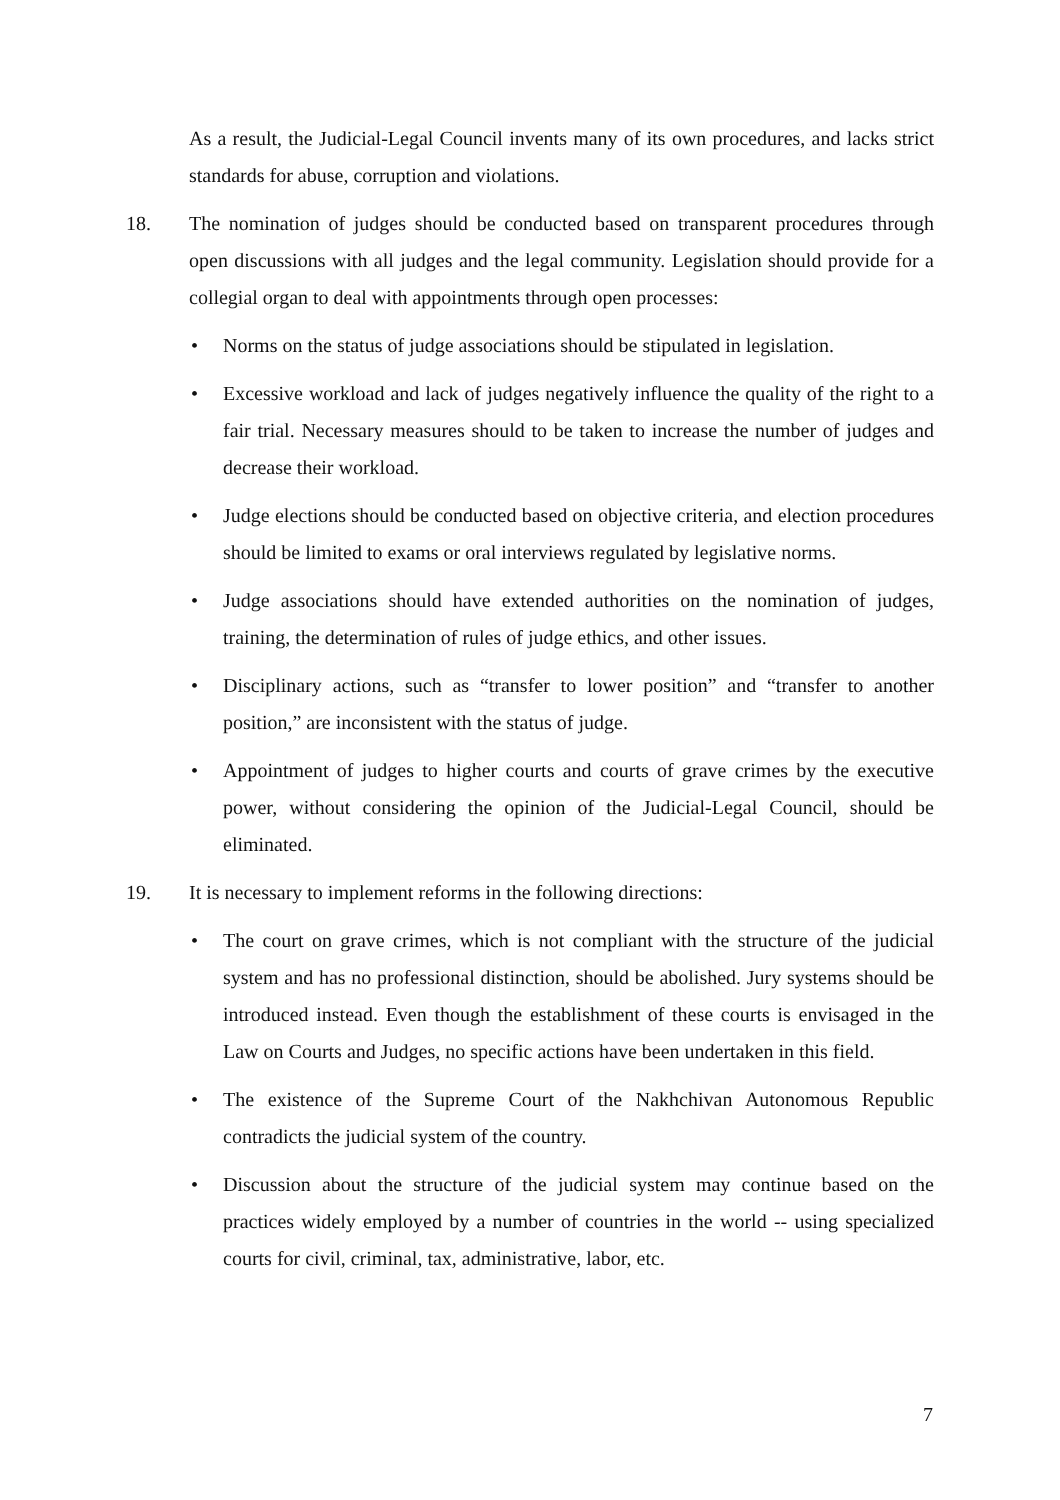As a result, the Judicial-Legal Council invents many of its own procedures, and lacks strict standards for abuse, corruption and violations.
18. The nomination of judges should be conducted based on transparent procedures through open discussions with all judges and the legal community. Legislation should provide for a collegial organ to deal with appointments through open processes:
• Norms on the status of judge associations should be stipulated in legislation.
• Excessive workload and lack of judges negatively influence the quality of the right to a fair trial. Necessary measures should to be taken to increase the number of judges and decrease their workload.
• Judge elections should be conducted based on objective criteria, and election procedures should be limited to exams or oral interviews regulated by legislative norms.
• Judge associations should have extended authorities on the nomination of judges, training, the determination of rules of judge ethics, and other issues.
• Disciplinary actions, such as “transfer to lower position” and “transfer to another position,” are inconsistent with the status of judge.
• Appointment of judges to higher courts and courts of grave crimes by the executive power, without considering the opinion of the Judicial-Legal Council, should be eliminated.
19. It is necessary to implement reforms in the following directions:
• The court on grave crimes, which is not compliant with the structure of the judicial system and has no professional distinction, should be abolished. Jury systems should be introduced instead. Even though the establishment of these courts is envisaged in the Law on Courts and Judges, no specific actions have been undertaken in this field.
• The existence of the Supreme Court of the Nakhchivan Autonomous Republic contradicts the judicial system of the country.
• Discussion about the structure of the judicial system may continue based on the practices widely employed by a number of countries in the world -- using specialized courts for civil, criminal, tax, administrative, labor, etc.
7